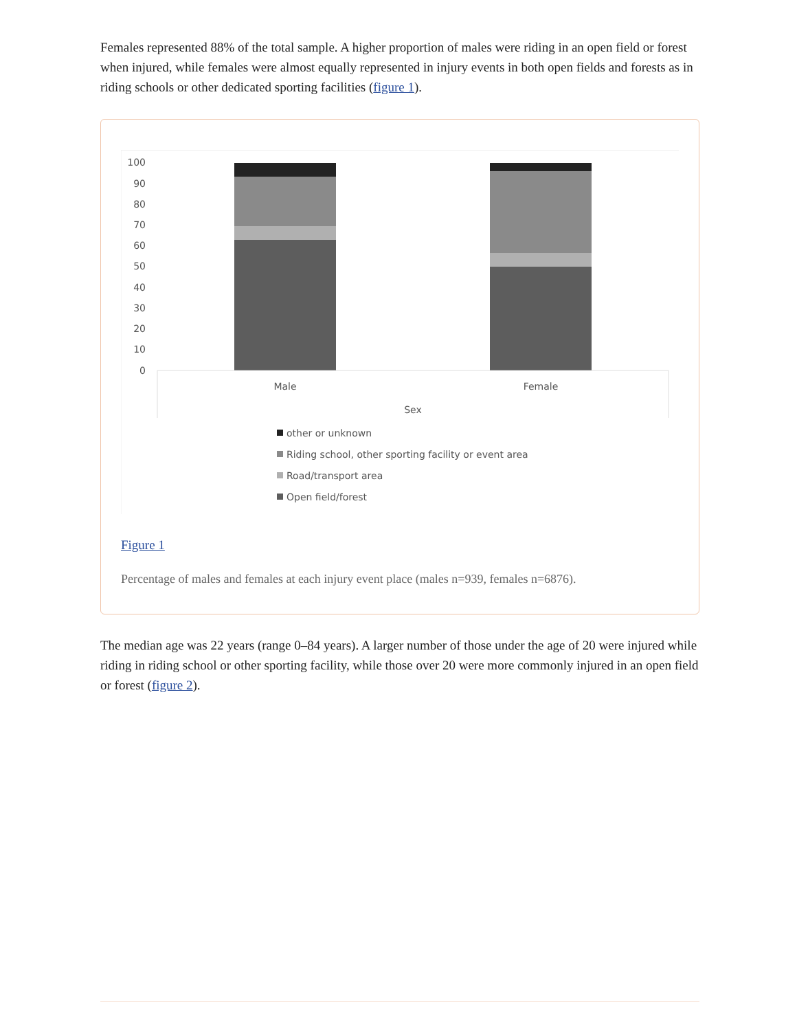Females represented 88% of the total sample. A higher proportion of males were riding in an open field or forest when injured, while females were almost equally represented in injury events in both open fields and forests as in riding schools or other dedicated sporting facilities (figure 1).
100
90
80
70
60
50
40
30
20
10
0
Male
Female
Sex
other or unknown
Riding school, other sporting facility or event area
Road/transport area
Open field/forest
Figure 1
Percentage of males and females at each injury event place (males n=939, females n=6876).
The median age was 22 years (range 0–84 years). A larger number of those under the age of 20 were injured while riding in riding school or other sporting facility, while those over 20 were more commonly injured in an open field or forest (figure 2).